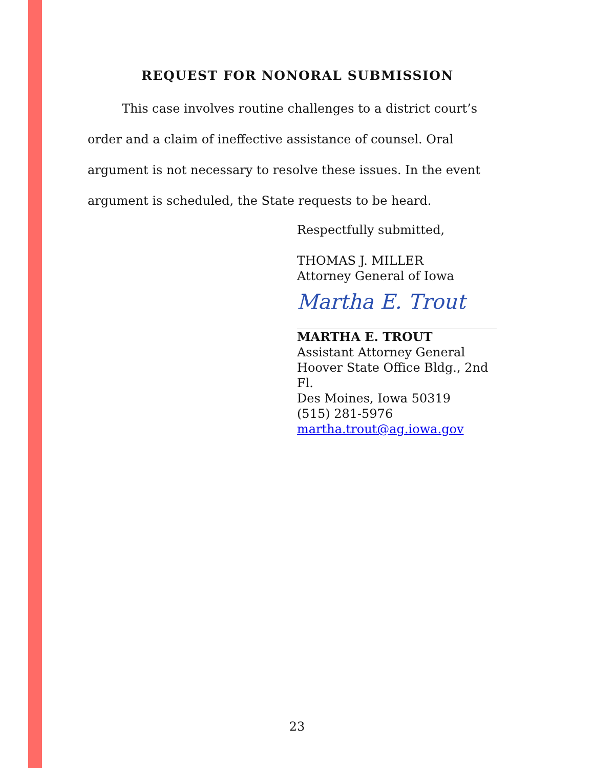REQUEST FOR NONORAL SUBMISSION
This case involves routine challenges to a district court’s order and a claim of ineffective assistance of counsel. Oral argument is not necessary to resolve these issues. In the event argument is scheduled, the State requests to be heard.
Respectfully submitted,
THOMAS J. MILLER
Attorney General of Iowa
Martha E. Trout
MARTHA E. TROUT
Assistant Attorney General
Hoover State Office Bldg., 2nd Fl.
Des Moines, Iowa 50319
(515) 281-5976
martha.trout@ag.iowa.gov
23